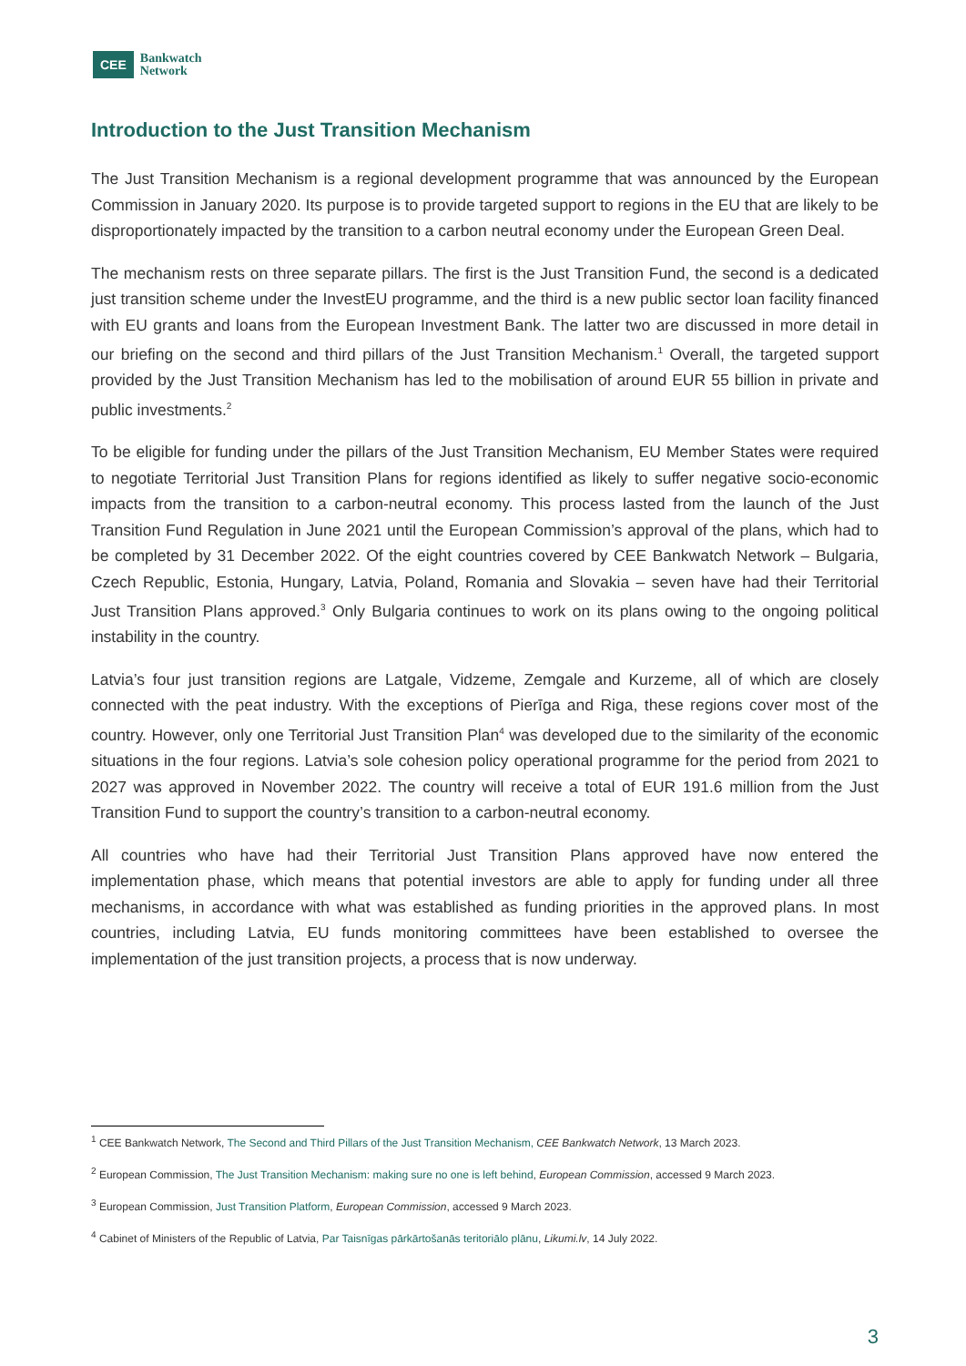CEE
Bankwatch
Network
Introduction to the Just Transition Mechanism
The Just Transition Mechanism is a regional development programme that was announced by the European Commission in January 2020. Its purpose is to provide targeted support to regions in the EU that are likely to be disproportionately impacted by the transition to a carbon neutral economy under the European Green Deal.
The mechanism rests on three separate pillars. The first is the Just Transition Fund, the second is a dedicated just transition scheme under the InvestEU programme, and the third is a new public sector loan facility financed with EU grants and loans from the European Investment Bank. The latter two are discussed in more detail in our briefing on the second and third pillars of the Just Transition Mechanism.<sup>1</sup> Overall, the targeted support provided by the Just Transition Mechanism has led to the mobilisation of around EUR 55 billion in private and public investments.<sup>2</sup>
To be eligible for funding under the pillars of the Just Transition Mechanism, EU Member States were required to negotiate Territorial Just Transition Plans for regions identified as likely to suffer negative socio-economic impacts from the transition to a carbon-neutral economy. This process lasted from the launch of the Just Transition Fund Regulation in June 2021 until the European Commission’s approval of the plans, which had to be completed by 31 December 2022. Of the eight countries covered by CEE Bankwatch Network – Bulgaria, Czech Republic, Estonia, Hungary, Latvia, Poland, Romania and Slovakia – seven have had their Territorial Just Transition Plans approved.<sup>3</sup> Only Bulgaria continues to work on its plans owing to the ongoing political instability in the country.
Latvia’s four just transition regions are Latgale, Vidzeme, Zemgale and Kurzeme, all of which are closely connected with the peat industry. With the exceptions of Pierīga and Riga, these regions cover most of the country. However, only one Territorial Just Transition Plan<sup>4</sup> was developed due to the similarity of the economic situations in the four regions. Latvia’s sole cohesion policy operational programme for the period from 2021 to 2027 was approved in November 2022. The country will receive a total of EUR 191.6 million from the Just Transition Fund to support the country’s transition to a carbon-neutral economy.
All countries who have had their Territorial Just Transition Plans approved have now entered the implementation phase, which means that potential investors are able to apply for funding under all three mechanisms, in accordance with what was established as funding priorities in the approved plans. In most countries, including Latvia, EU funds monitoring committees have been established to oversee the implementation of the just transition projects, a process that is now underway.
<sup>1</sup> CEE Bankwatch Network, The Second and Third Pillars of the Just Transition Mechanism, CEE Bankwatch Network, 13 March 2023.
<sup>2</sup> European Commission, The Just Transition Mechanism: making sure no one is left behind, European Commission, accessed 9 March 2023.
<sup>3</sup> European Commission, Just Transition Platform, European Commission, accessed 9 March 2023.
<sup>4</sup> Cabinet of Ministers of the Republic of Latvia, Par Taisnīgas pārkārtošanās teritoriālo plānu, Likumi.lv, 14 July 2022.
3